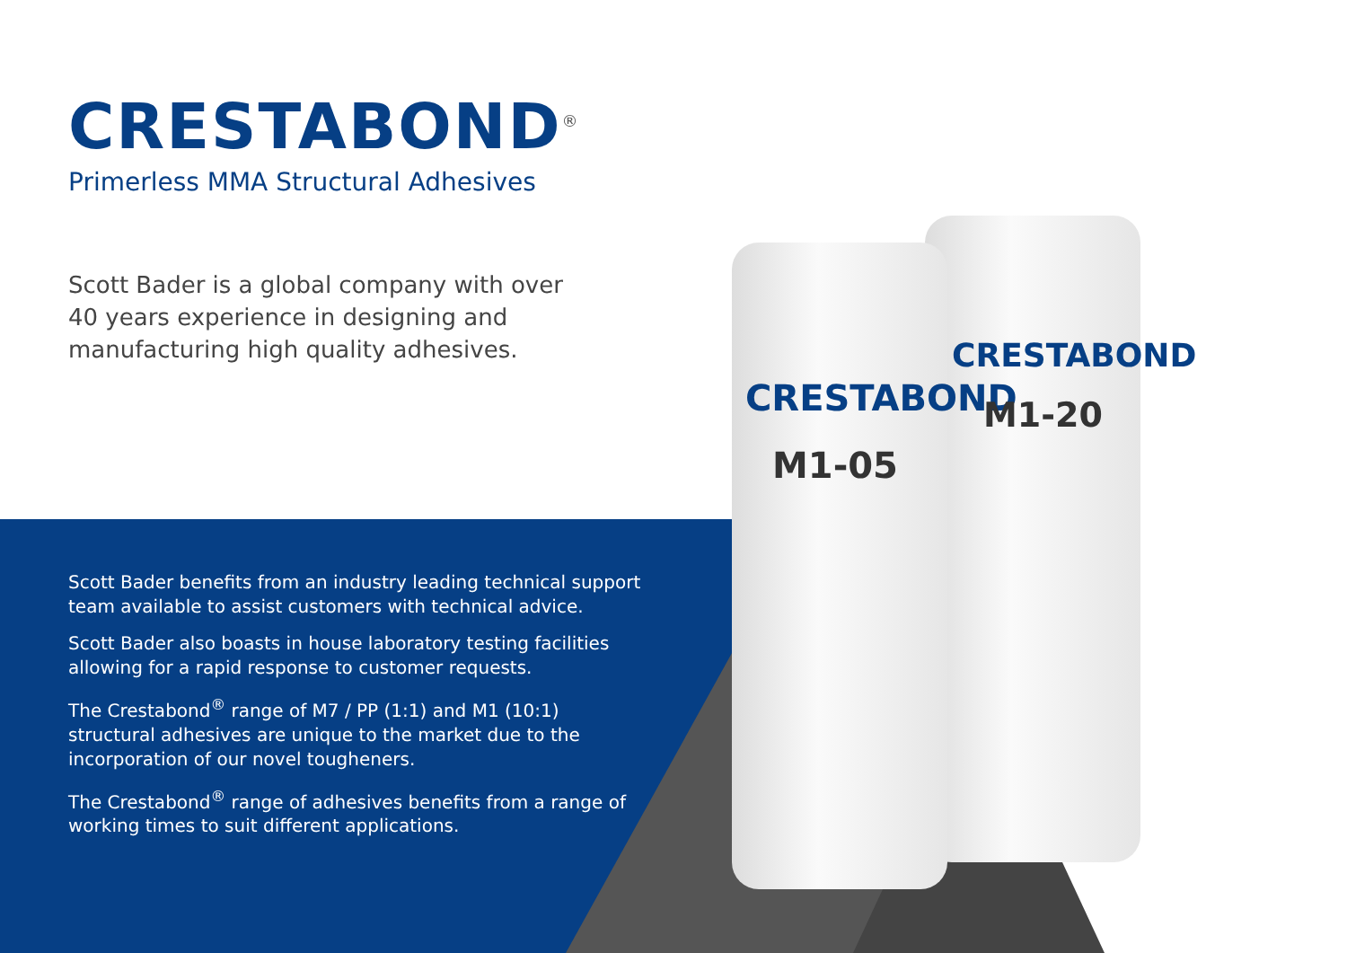CRESTABOND
M1-05
CRESTABOND
M1-20
CRESTABOND<sup>®</sup>
Primerless MMA Structural Adhesives
Scott Bader is a global company with over 40 years experience in designing and manufacturing high quality adhesives.
Scott Bader benefits from an industry leading technical support team available to assist customers with technical advice.
Scott Bader also boasts in house laboratory testing facilities allowing for a rapid response to customer requests.
The Crestabond<sup>®</sup> range of M7 / PP (1:1) and M1 (10:1) structural adhesives are unique to the market due to the incorporation of our novel tougheners.
The Crestabond<sup>®</sup> range of adhesives benefits from a range of working times to suit different applications.